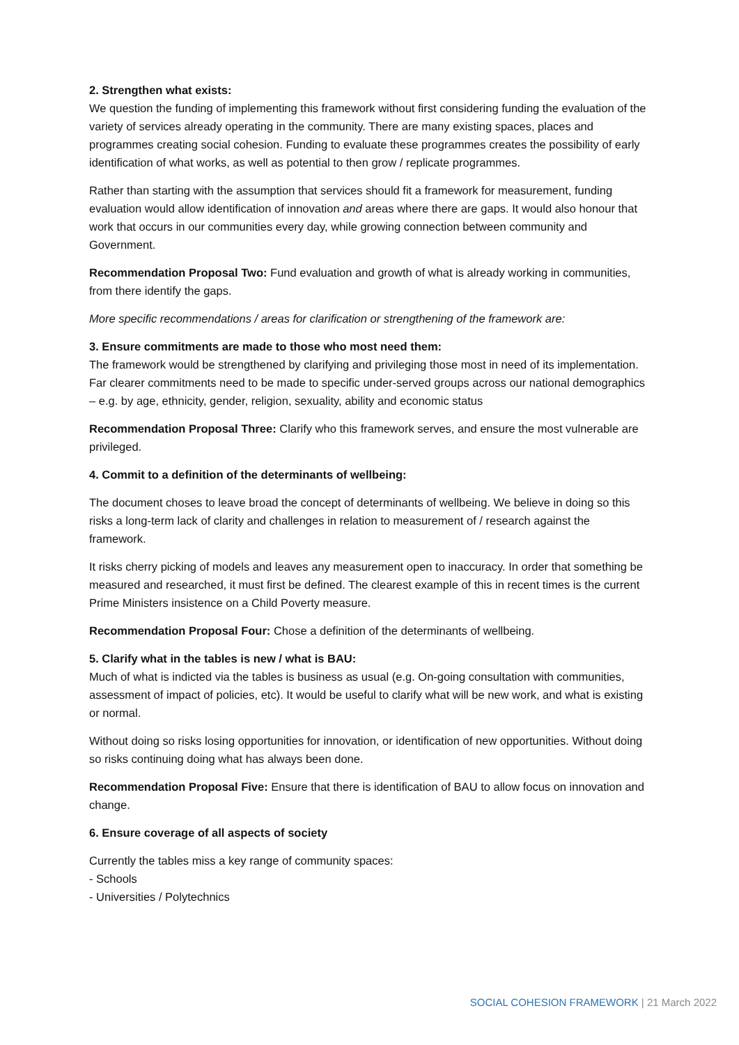2. Strengthen what exists:
We question the funding of implementing this framework without first considering funding the evaluation of the variety of services already operating in the community. There are many existing spaces, places and programmes creating social cohesion. Funding to evaluate these programmes creates the possibility of early identification of what works, as well as potential to then grow / replicate programmes.
Rather than starting with the assumption that services should fit a framework for measurement, funding evaluation would allow identification of innovation and areas where there are gaps. It would also honour that work that occurs in our communities every day, while growing connection between community and Government.
Recommendation Proposal Two: Fund evaluation and growth of what is already working in communities, from there identify the gaps.
More specific recommendations / areas for clarification or strengthening of the framework are:
3. Ensure commitments are made to those who most need them:
The framework would be strengthened by clarifying and privileging those most in need of its implementation.
Far clearer commitments need to be made to specific under-served groups across our national demographics – e.g. by age, ethnicity, gender, religion, sexuality, ability and economic status
Recommendation Proposal Three: Clarify who this framework serves, and ensure the most vulnerable are privileged.
4. Commit to a definition of the determinants of wellbeing:
The document choses to leave broad the concept of determinants of wellbeing. We believe in doing so this risks a long-term lack of clarity and challenges in relation to measurement of / research against the framework.
It risks cherry picking of models and leaves any measurement open to inaccuracy. In order that something be measured and researched, it must first be defined. The clearest example of this in recent times is the current Prime Ministers insistence on a Child Poverty measure.
Recommendation Proposal Four: Chose a definition of the determinants of wellbeing.
5. Clarify what in the tables is new / what is BAU:
Much of what is indicted via the tables is business as usual (e.g. On-going consultation with communities, assessment of impact of policies, etc). It would be useful to clarify what will be new work, and what is existing or normal.
Without doing so risks losing opportunities for innovation, or identification of new opportunities. Without doing so risks continuing doing what has always been done.
Recommendation Proposal Five: Ensure that there is identification of BAU to allow focus on innovation and change.
6. Ensure coverage of all aspects of society
Currently the tables miss a key range of community spaces:
- Schools
- Universities / Polytechnics
SOCIAL COHESION FRAMEWORK | 21 March 2022